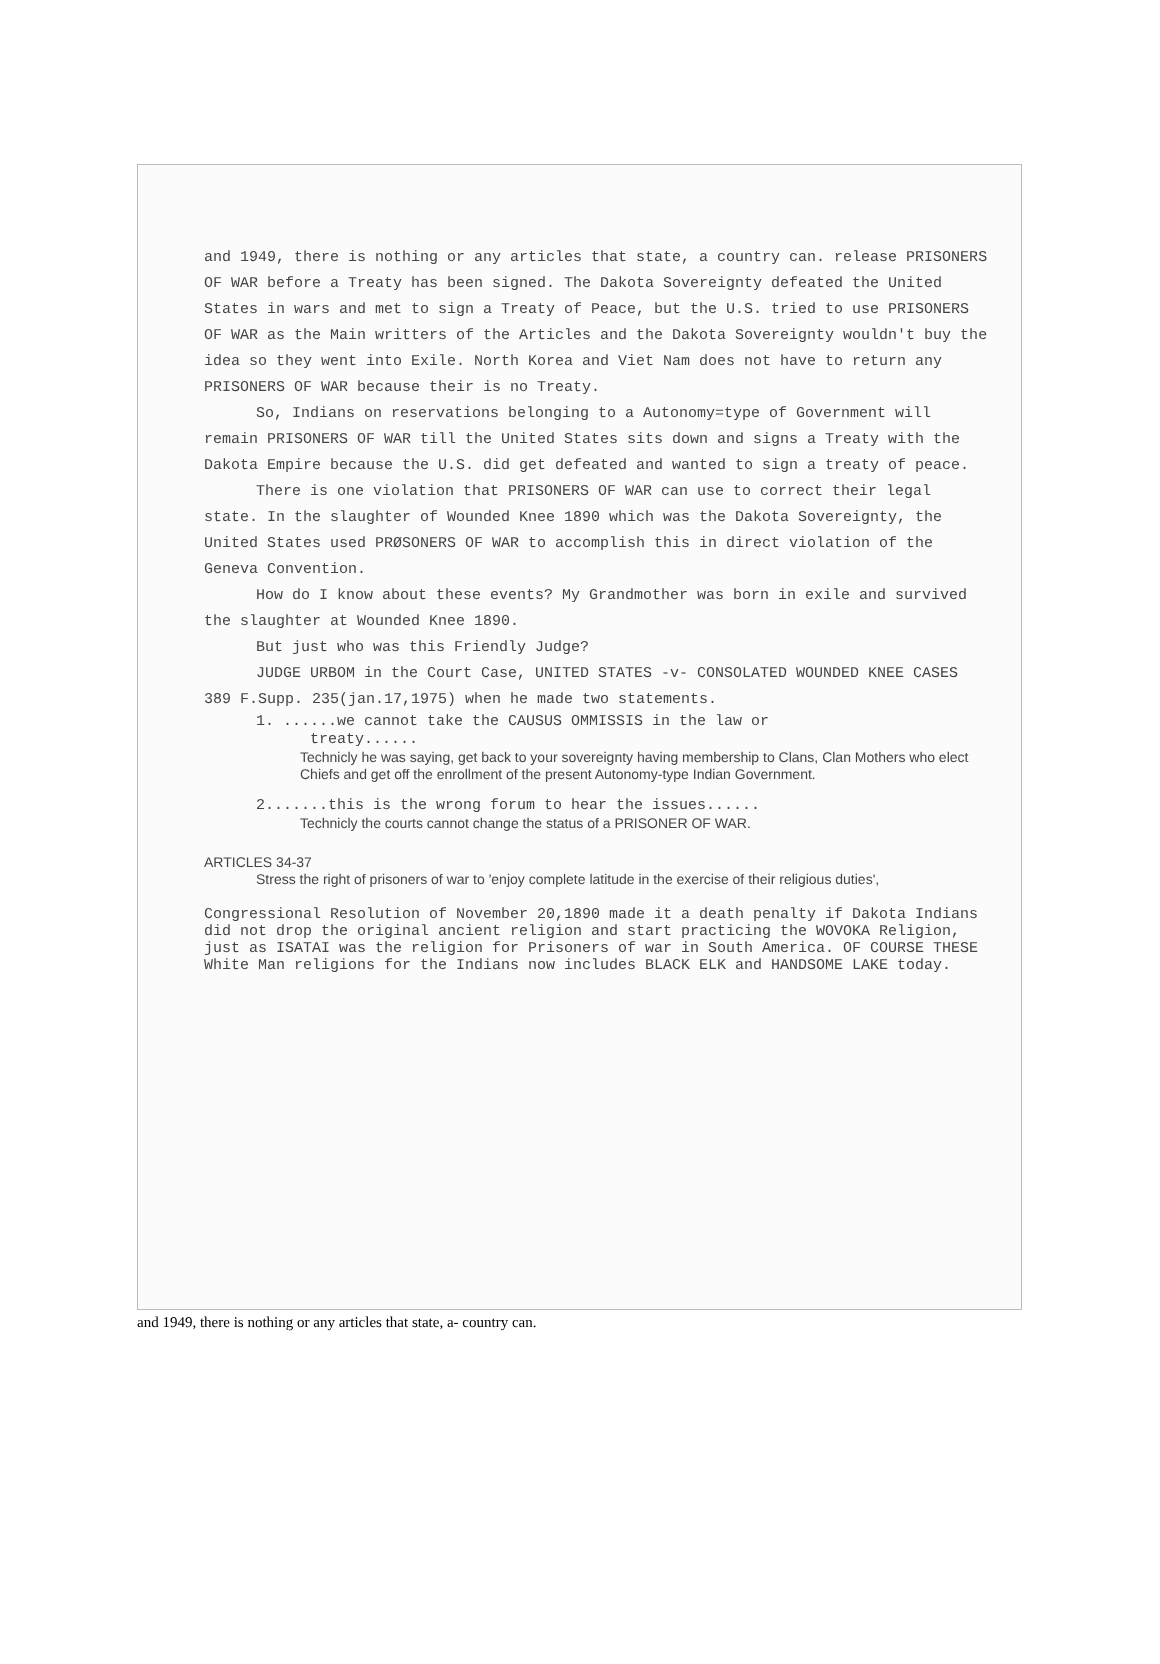and 1949, there is nothing or any articles that state, a country can. release PRISONERS OF WAR before a Treaty has been signed. The Dakota Sovereignty defeated the United States in wars and met to sign a Treaty of Peace, but the U.S. tried to use PRISONERS OF WAR as the Main writters of the Articles and the Dakota Sovereignty wouldn't buy the idea so they went into Exile. North Korea and Viet Nam does not have to return any PRISONERS OF WAR because their is no Treaty.
So, Indians on reservations belonging to a Autonomy=type of Government will remain PRISONERS OF WAR till the United States sits down and signs a Treaty with the Dakota Empire because the U.S. did get defeated and wanted to sign a treaty of peace.
There is one violation that PRISONERS OF WAR can use to correct their legal state. In the slaughter of Wounded Knee 1890 which was the Dakota Sovereignty, the United States used PRØSONERS OF WAR to accomplish this in direct violation of the Geneva Convention.
How do I know about these events? My Grandmother was born in exile and survived the slaughter at Wounded Knee 1890.
But just who was this Friendly Judge?
JUDGE URBOM in the Court Case, UNITED STATES -v- CONSOLATED WOUNDED KNEE CASES 389 F.Supp. 235(jan.17,1975) when he made two statements.
1. ......we cannot take the CAUSUS OMMISSIS in the law or
treaty......
Technicly he was saying, get back to your sovereignty having membership to Clans, Clan Mothers who elect Chiefs and get off the enrollment of the present Autonomy-type Indian Government.
2.......this is the wrong forum to hear the issues......
Technicly the courts cannot change the status of a PRISONER OF WAR.
ARTICLES 34-37
Stress the right of prisoners of war to 'enjoy complete latitude in the exercise of their religious duties',
Congressional Resolution of November 20,1890 made it a death penalty if Dakota Indians did not drop the original ancient religion and start practicing the WOVOKA Religion, just as ISATAI was the religion for Prisoners of war in South America. OF COURSE THESE White Man religions for the Indians now includes BLACK ELK and HANDSOME LAKE today.
and 1949, there is nothing or any articles that state, a- country can.